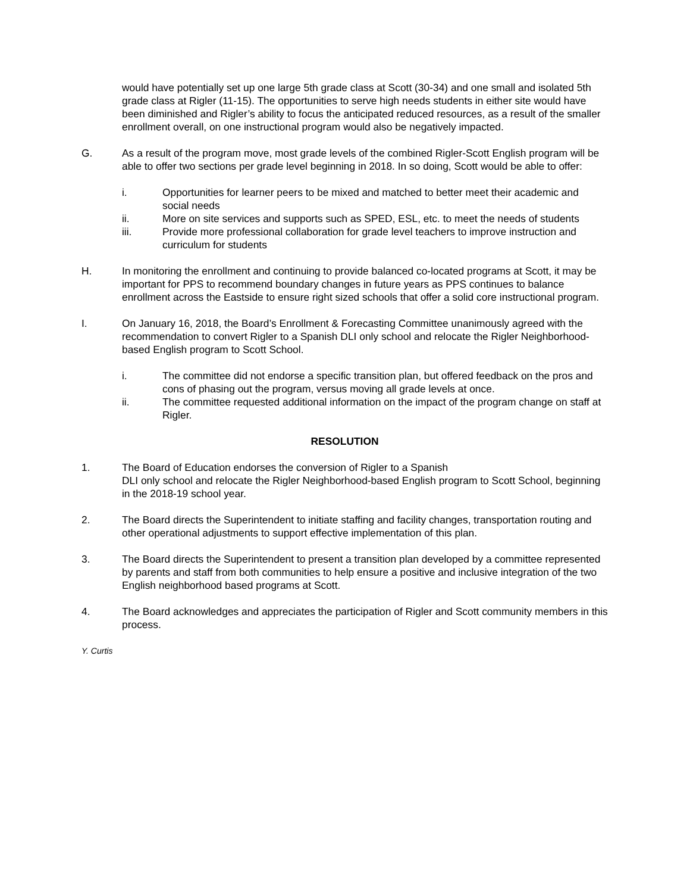would have potentially set up one large 5th grade class at Scott (30-34) and one small and isolated 5th grade class at Rigler (11-15). The opportunities to serve high needs students in either site would have been diminished and Rigler’s ability to focus the anticipated reduced resources, as a result of the smaller enrollment overall, on one instructional program would also be negatively impacted.
G. As a result of the program move, most grade levels of the combined Rigler-Scott English program will be able to offer two sections per grade level beginning in 2018. In so doing, Scott would be able to offer:
i. Opportunities for learner peers to be mixed and matched to better meet their academic and social needs
ii. More on site services and supports such as SPED, ESL, etc. to meet the needs of students
iii. Provide more professional collaboration for grade level teachers to improve instruction and curriculum for students
H. In monitoring the enrollment and continuing to provide balanced co-located programs at Scott, it may be important for PPS to recommend boundary changes in future years as PPS continues to balance enrollment across the Eastside to ensure right sized schools that offer a solid core instructional program.
I. On January 16, 2018, the Board’s Enrollment & Forecasting Committee unanimously agreed with the recommendation to convert Rigler to a Spanish DLI only school and relocate the Rigler Neighborhood-based English program to Scott School.
i. The committee did not endorse a specific transition plan, but offered feedback on the pros and cons of phasing out the program, versus moving all grade levels at once.
ii. The committee requested additional information on the impact of the program change on staff at Rigler.
RESOLUTION
1. The Board of Education endorses the conversion of Rigler to a Spanish
DLI only school and relocate the Rigler Neighborhood-based English program to Scott School, beginning in the 2018-19 school year.
2. The Board directs the Superintendent to initiate staffing and facility changes, transportation routing and other operational adjustments to support effective implementation of this plan.
3. The Board directs the Superintendent to present a transition plan developed by a committee represented by parents and staff from both communities to help ensure a positive and inclusive integration of the two English neighborhood based programs at Scott.
4. The Board acknowledges and appreciates the participation of Rigler and Scott community members in this process.
Y. Curtis